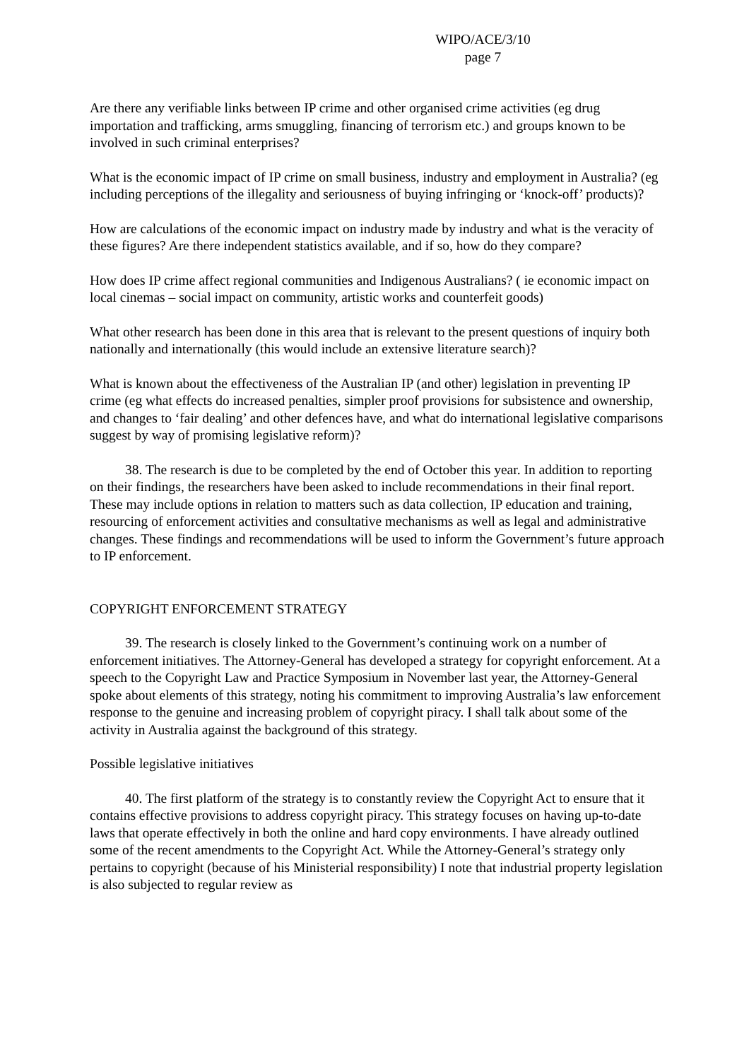WIPO/ACE/3/10
page 7
Are there any verifiable links between IP crime and other organised crime activities (eg drug importation and trafficking, arms smuggling, financing of terrorism etc.) and groups known to be involved in such criminal enterprises?
What is the economic impact of IP crime on small business, industry and employment in Australia? (eg including perceptions of the illegality and seriousness of buying infringing or ‘knock-off’ products)?
How are calculations of the economic impact on industry made by industry and what is the veracity of these figures? Are there independent statistics available, and if so, how do they compare?
How does IP crime affect regional communities and Indigenous Australians? ( ie economic impact on local cinemas – social impact on community, artistic works and counterfeit goods)
What other research has been done in this area that is relevant to the present questions of inquiry both nationally and internationally (this would include an extensive literature search)?
What is known about the effectiveness of the Australian IP (and other) legislation in preventing IP crime (eg what effects do increased penalties, simpler proof provisions for subsistence and ownership, and changes to ‘fair dealing’ and other defences have, and what do international legislative comparisons suggest by way of promising legislative reform)?
38. The research is due to be completed by the end of October this year. In addition to reporting on their findings, the researchers have been asked to include recommendations in their final report. These may include options in relation to matters such as data collection, IP education and training, resourcing of enforcement activities and consultative mechanisms as well as legal and administrative changes. These findings and recommendations will be used to inform the Government’s future approach to IP enforcement.
COPYRIGHT ENFORCEMENT STRATEGY
39. The research is closely linked to the Government’s continuing work on a number of enforcement initiatives. The Attorney-General has developed a strategy for copyright enforcement. At a speech to the Copyright Law and Practice Symposium in November last year, the Attorney-General spoke about elements of this strategy, noting his commitment to improving Australia’s law enforcement response to the genuine and increasing problem of copyright piracy. I shall talk about some of the activity in Australia against the background of this strategy.
Possible legislative initiatives
40. The first platform of the strategy is to constantly review the Copyright Act to ensure that it contains effective provisions to address copyright piracy. This strategy focuses on having up-to-date laws that operate effectively in both the online and hard copy environments. I have already outlined some of the recent amendments to the Copyright Act. While the Attorney-General’s strategy only pertains to copyright (because of his Ministerial responsibility) I note that industrial property legislation is also subjected to regular review as